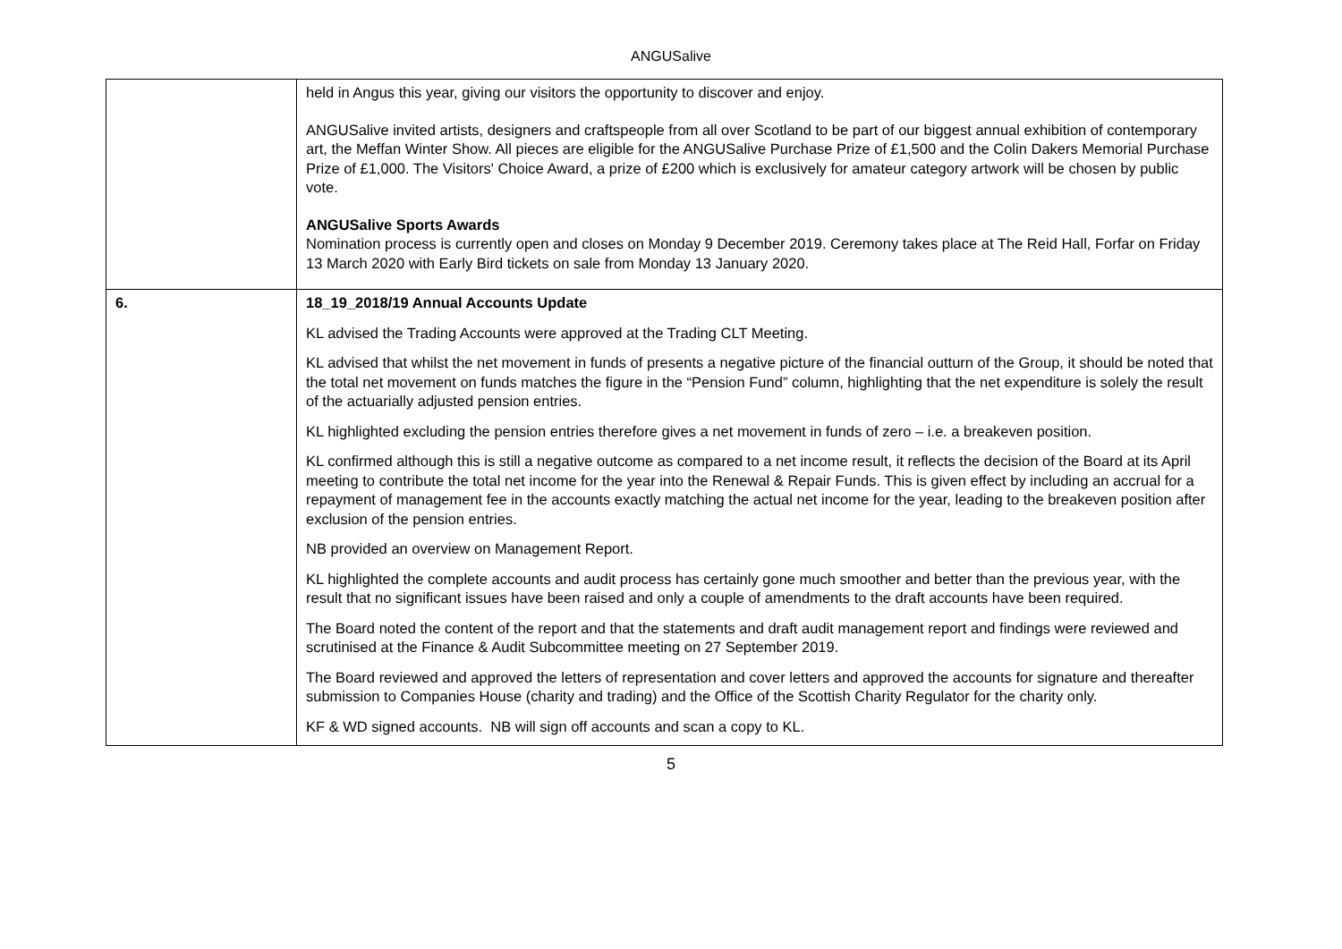ANGUSalive
| | held in Angus this year, giving our visitors the opportunity to discover and enjoy. ANGUSalive invited artists, designers and craftspeople from all over Scotland to be part of our biggest annual exhibition of contemporary art, the Meffan Winter Show. All pieces are eligible for the ANGUSalive Purchase Prize of £1,500 and the Colin Dakers Memorial Purchase Prize of £1,000. The Visitors' Choice Award, a prize of £200 which is exclusively for amateur category artwork will be chosen by public vote. ANGUSalive Sports Awards Nomination process is currently open and closes on Monday 9 December 2019. Ceremony takes place at The Reid Hall, Forfar on Friday 13 March 2020 with Early Bird tickets on sale from Monday 13 January 2020. |
| 6. | 18_19_2018/19 Annual Accounts Update KL advised the Trading Accounts were approved at the Trading CLT Meeting. KL advised that whilst the net movement in funds of presents a negative picture of the financial outturn of the Group, it should be noted that the total net movement on funds matches the figure in the “Pension Fund” column, highlighting that the net expenditure is solely the result of the actuarially adjusted pension entries. KL highlighted excluding the pension entries therefore gives a net movement in funds of zero – i.e. a breakeven position. KL confirmed although this is still a negative outcome as compared to a net income result, it reflects the decision of the Board at its April meeting to contribute the total net income for the year into the Renewal & Repair Funds. This is given effect by including an accrual for a repayment of management fee in the accounts exactly matching the actual net income for the year, leading to the breakeven position after exclusion of the pension entries. NB provided an overview on Management Report. KL highlighted the complete accounts and audit process has certainly gone much smoother and better than the previous year, with the result that no significant issues have been raised and only a couple of amendments to the draft accounts have been required. The Board noted the content of the report and that the statements and draft audit management report and findings were reviewed and scrutinised at the Finance & Audit Subcommittee meeting on 27 September 2019. The Board reviewed and approved the letters of representation and cover letters and approved the accounts for signature and thereafter submission to Companies House (charity and trading) and the Office of the Scottish Charity Regulator for the charity only. KF & WD signed accounts. NB will sign off accounts and scan a copy to KL. |
5